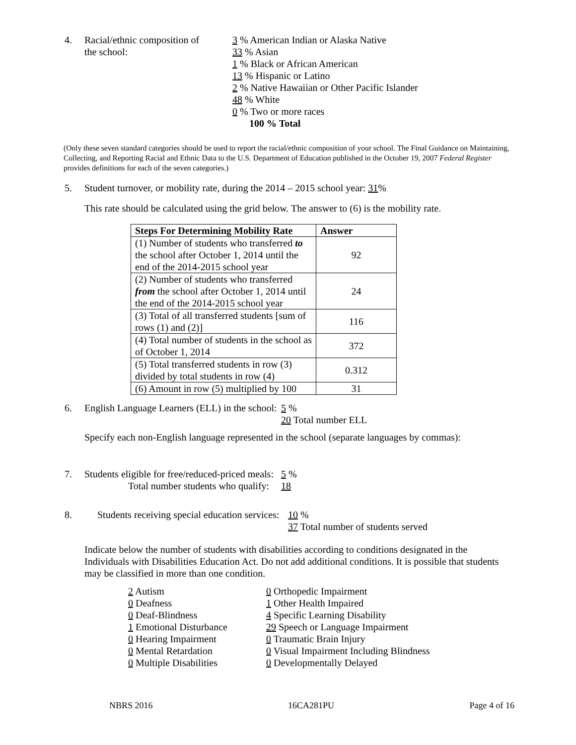4. Racial/ethnic composition of
the school:
3 % American Indian or Alaska Native
33 % Asian
1 % Black or African American
13 % Hispanic or Latino
2 % Native Hawaiian or Other Pacific Islander
48 % White
0 % Two or more races
100 % Total
(Only these seven standard categories should be used to report the racial/ethnic composition of your school. The Final Guidance on Maintaining, Collecting, and Reporting Racial and Ethnic Data to the U.S. Department of Education published in the October 19, 2007 Federal Register provides definitions for each of the seven categories.)
5. Student turnover, or mobility rate, during the 2014 – 2015 school year: 31%
This rate should be calculated using the grid below. The answer to (6) is the mobility rate.
| Steps For Determining Mobility Rate | Answer |
| --- | --- |
| (1) Number of students who transferred to the school after October 1, 2014 until the end of the 2014-2015 school year | 92 |
| (2) Number of students who transferred from the school after October 1, 2014 until the end of the 2014-2015 school year | 24 |
| (3) Total of all transferred students [sum of rows (1) and (2)] | 116 |
| (4) Total number of students in the school as of October 1, 2014 | 372 |
| (5) Total transferred students in row (3) divided by total students in row (4) | 0.312 |
| (6) Amount in row (5) multiplied by 100 | 31 |
6. English Language Learners (ELL) in the school:
5 %
20 Total number ELL
Specify each non-English language represented in the school (separate languages by commas):
7. Students eligible for free/reduced-priced meals:
Total number students who qualify:
5 %
18
8. Students receiving special education services:
10 %
37 Total number of students served
Indicate below the number of students with disabilities according to conditions designated in the Individuals with Disabilities Education Act. Do not add additional conditions. It is possible that students may be classified in more than one condition.
2 Autism
0 Deafness
0 Deaf-Blindness
1 Emotional Disturbance
0 Hearing Impairment
0 Mental Retardation
0 Multiple Disabilities
0 Orthopedic Impairment
1 Other Health Impaired
4 Specific Learning Disability
29 Speech or Language Impairment
0 Traumatic Brain Injury
0 Visual Impairment Including Blindness
0 Developmentally Delayed
NBRS 2016 16CA281PU Page 4 of 16